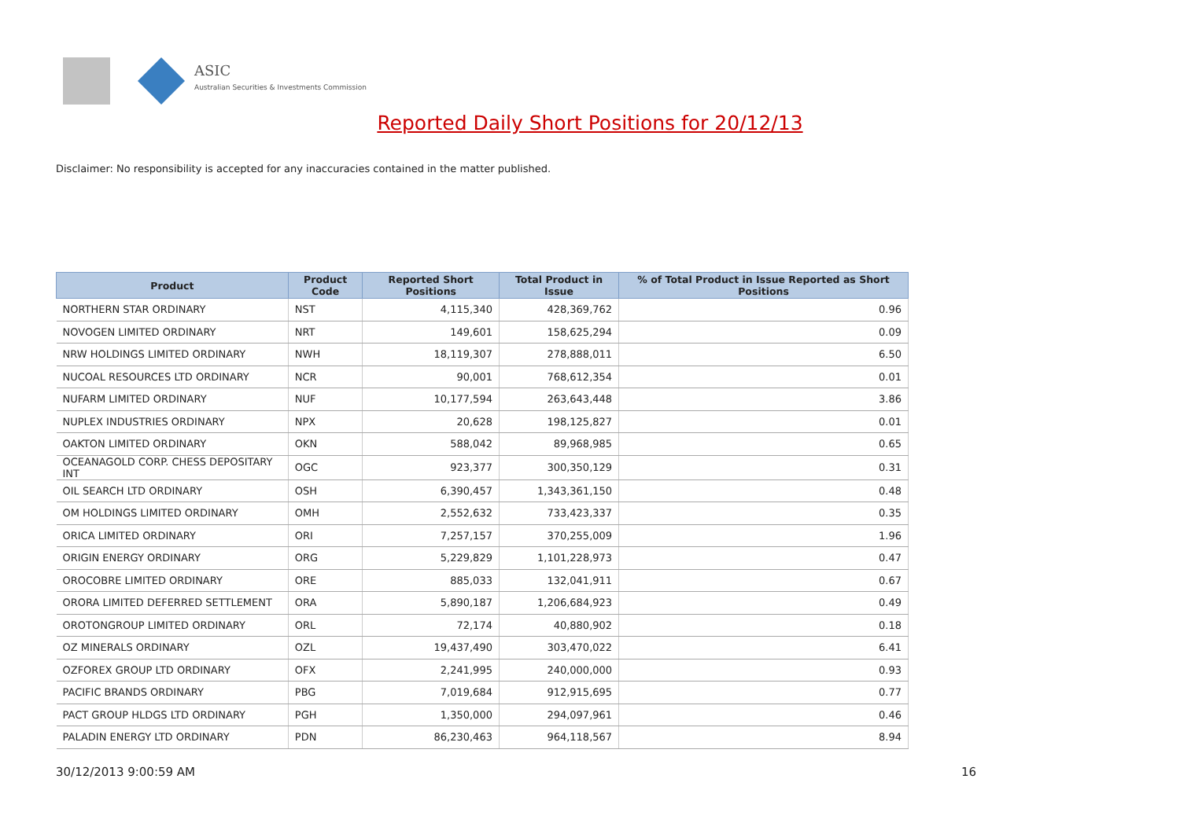ASIC
Australian Securities & Investments Commission
Reported Daily Short Positions for 20/12/13
Disclaimer: No responsibility is accepted for any inaccuracies contained in the matter published.
| Product | Product Code | Reported Short Positions | Total Product in Issue | % of Total Product in Issue Reported as Short Positions |
| --- | --- | --- | --- | --- |
| NORTHERN STAR ORDINARY | NST | 4,115,340 | 428,369,762 | 0.96 |
| NOVOGEN LIMITED ORDINARY | NRT | 149,601 | 158,625,294 | 0.09 |
| NRW HOLDINGS LIMITED ORDINARY | NWH | 18,119,307 | 278,888,011 | 6.50 |
| NUCOAL RESOURCES LTD ORDINARY | NCR | 90,001 | 768,612,354 | 0.01 |
| NUFARM LIMITED ORDINARY | NUF | 10,177,594 | 263,643,448 | 3.86 |
| NUPLEX INDUSTRIES ORDINARY | NPX | 20,628 | 198,125,827 | 0.01 |
| OAKTON LIMITED ORDINARY | OKN | 588,042 | 89,968,985 | 0.65 |
| OCEANAGOLD CORP. CHESS DEPOSITARY INT | OGC | 923,377 | 300,350,129 | 0.31 |
| OIL SEARCH LTD ORDINARY | OSH | 6,390,457 | 1,343,361,150 | 0.48 |
| OM HOLDINGS LIMITED ORDINARY | OMH | 2,552,632 | 733,423,337 | 0.35 |
| ORICA LIMITED ORDINARY | ORI | 7,257,157 | 370,255,009 | 1.96 |
| ORIGIN ENERGY ORDINARY | ORG | 5,229,829 | 1,101,228,973 | 0.47 |
| OROCOBRE LIMITED ORDINARY | ORE | 885,033 | 132,041,911 | 0.67 |
| ORORA LIMITED DEFERRED SETTLEMENT | ORA | 5,890,187 | 1,206,684,923 | 0.49 |
| OROTONGROUP LIMITED ORDINARY | ORL | 72,174 | 40,880,902 | 0.18 |
| OZ MINERALS ORDINARY | OZL | 19,437,490 | 303,470,022 | 6.41 |
| OZFOREX GROUP LTD ORDINARY | OFX | 2,241,995 | 240,000,000 | 0.93 |
| PACIFIC BRANDS ORDINARY | PBG | 7,019,684 | 912,915,695 | 0.77 |
| PACT GROUP HLDGS LTD ORDINARY | PGH | 1,350,000 | 294,097,961 | 0.46 |
| PALADIN ENERGY LTD ORDINARY | PDN | 86,230,463 | 964,118,567 | 8.94 |
30/12/2013 9:00:59 AM 16